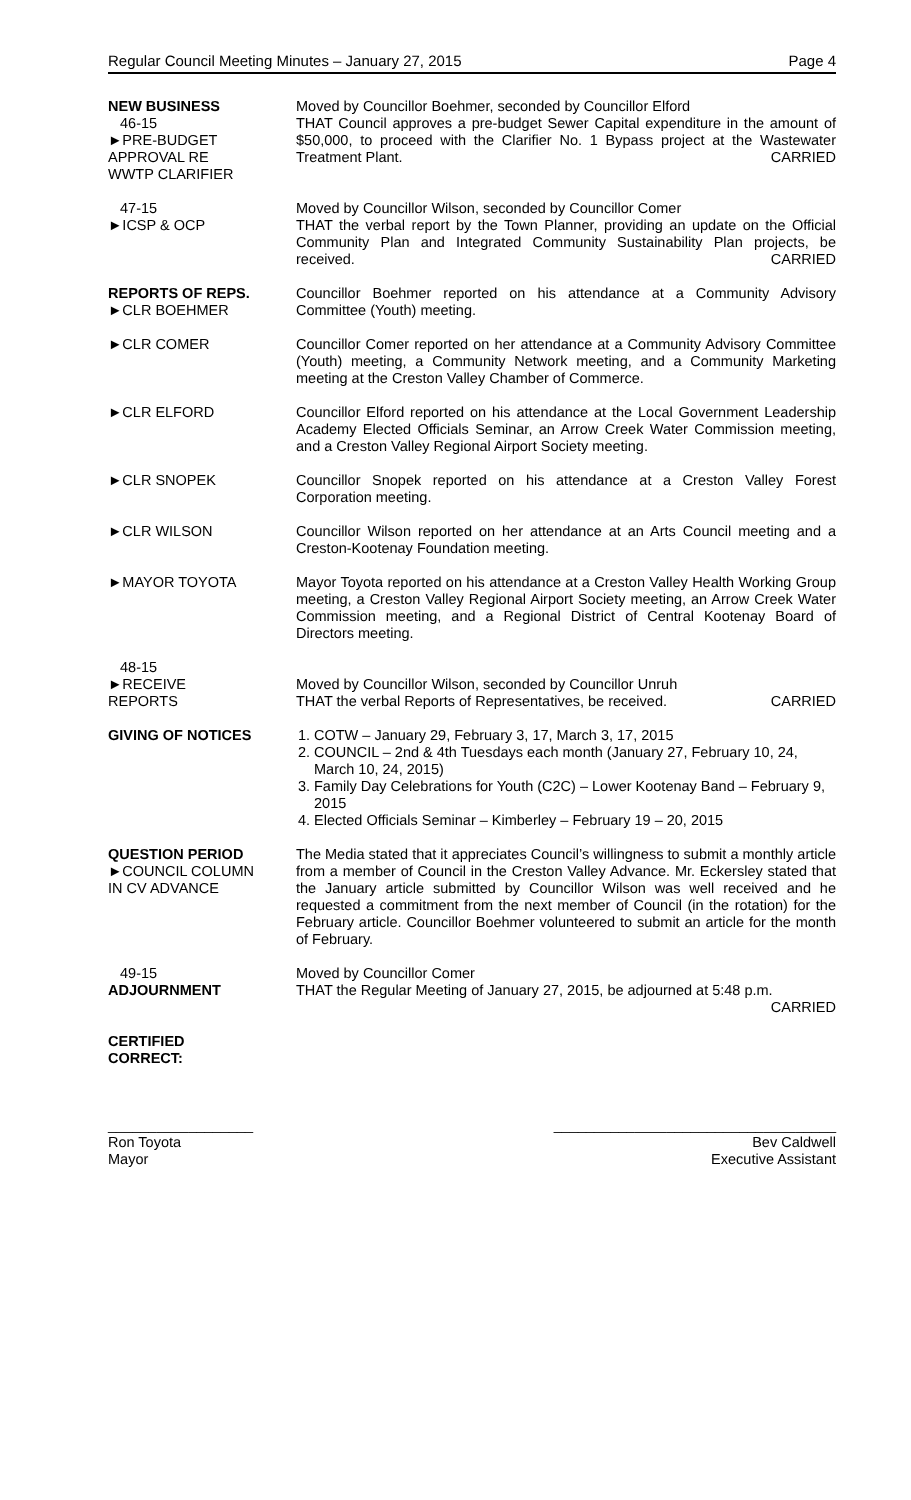Regular Council Meeting Minutes – January 27, 2015 Page 4
NEW BUSINESS
46-15
►PRE-BUDGET
APPROVAL RE
WWTP CLARIFIER
Moved by Councillor Boehmer, seconded by Councillor Elford
THAT Council approves a pre-budget Sewer Capital expenditure in the amount of $50,000, to proceed with the Clarifier No. 1 Bypass project at the Wastewater Treatment Plant. CARRIED
47-15
►ICSP & OCP
Moved by Councillor Wilson, seconded by Councillor Comer
THAT the verbal report by the Town Planner, providing an update on the Official Community Plan and Integrated Community Sustainability Plan projects, be received. CARRIED
REPORTS OF REPS.
►CLR BOEHMER
Councillor Boehmer reported on his attendance at a Community Advisory Committee (Youth) meeting.
►CLR COMER Councillor Comer reported on her attendance at a Community Advisory Committee (Youth) meeting, a Community Network meeting, and a Community Marketing meeting at the Creston Valley Chamber of Commerce.
►CLR ELFORD Councillor Elford reported on his attendance at the Local Government Leadership Academy Elected Officials Seminar, an Arrow Creek Water Commission meeting, and a Creston Valley Regional Airport Society meeting.
►CLR SNOPEK Councillor Snopek reported on his attendance at a Creston Valley Forest Corporation meeting.
►CLR WILSON Councillor Wilson reported on her attendance at an Arts Council meeting and a Creston-Kootenay Foundation meeting.
►MAYOR TOYOTA Mayor Toyota reported on his attendance at a Creston Valley Health Working Group meeting, a Creston Valley Regional Airport Society meeting, an Arrow Creek Water Commission meeting, and a Regional District of Central Kootenay Board of Directors meeting.
48-15
►RECEIVE
REPORTS
Moved by Councillor Wilson, seconded by Councillor Unruh
THAT the verbal Reports of Representatives, be received. CARRIED
GIVING OF NOTICES 1. COTW – January 29, February 3, 17, March 3, 17, 2015
2. COUNCIL – 2nd & 4th Tuesdays each month (January 27, February 10, 24, March 10, 24, 2015)
3. Family Day Celebrations for Youth (C2C) – Lower Kootenay Band – February 9, 2015
4. Elected Officials Seminar – Kimberley – February 19 – 20, 2015
QUESTION PERIOD
►COUNCIL COLUMN
IN CV ADVANCE
The Media stated that it appreciates Council’s willingness to submit a monthly article from a member of Council in the Creston Valley Advance. Mr. Eckersley stated that the January article submitted by Councillor Wilson was well received and he requested a commitment from the next member of Council (in the rotation) for the February article. Councillor Boehmer volunteered to submit an article for the month of February.
49-15
ADJOURNMENT
Moved by Councillor Comer
THAT the Regular Meeting of January 27, 2015, be adjourned at 5:48 p.m.
CARRIED
CERTIFIED
CORRECT:
__________________
Ron Toyota
Mayor
___________________________________
Bev Caldwell
Executive Assistant